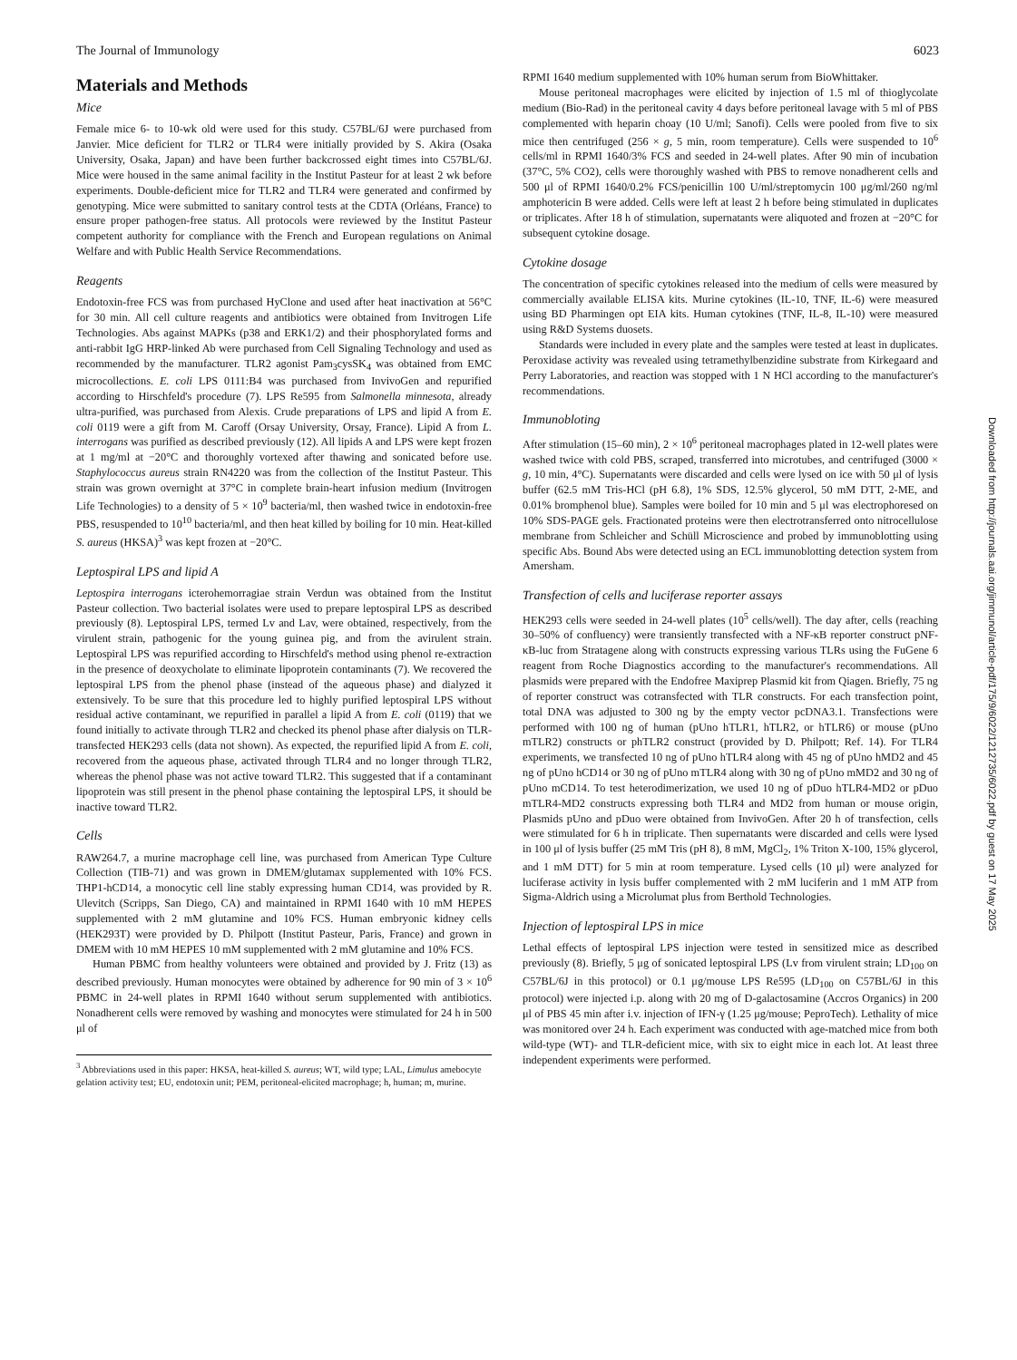The Journal of Immunology 6023
Materials and Methods
Mice
Female mice 6- to 10-wk old were used for this study. C57BL/6J were purchased from Janvier. Mice deficient for TLR2 or TLR4 were initially provided by S. Akira (Osaka University, Osaka, Japan) and have been further backcrossed eight times into C57BL/6J. Mice were housed in the same animal facility in the Institut Pasteur for at least 2 wk before experiments. Double-deficient mice for TLR2 and TLR4 were generated and confirmed by genotyping. Mice were submitted to sanitary control tests at the CDTA (Orléans, France) to ensure proper pathogen-free status. All protocols were reviewed by the Institut Pasteur competent authority for compliance with the French and European regulations on Animal Welfare and with Public Health Service Recommendations.
Reagents
Endotoxin-free FCS was from purchased HyClone and used after heat inactivation at 56°C for 30 min. All cell culture reagents and antibiotics were obtained from Invitrogen Life Technologies. Abs against MAPKs (p38 and ERK1/2) and their phosphorylated forms and anti-rabbit IgG HRP-linked Ab were purchased from Cell Signaling Technology and used as recommended by the manufacturer. TLR2 agonist Pam<sub>3</sub>cysSK<sub>4</sub> was obtained from EMC microcollections. E. coli LPS 0111:B4 was purchased from InvivoGen and repurified according to Hirschfeld's procedure (7). LPS Re595 from Salmonella minnesota, already ultra-purified, was purchased from Alexis. Crude preparations of LPS and lipid A from E. coli 0119 were a gift from M. Caroff (Orsay University, Orsay, France). Lipid A from L. interrogans was purified as described previously (12). All lipids A and LPS were kept frozen at 1 mg/ml at −20°C and thoroughly vortexed after thawing and sonicated before use. Staphylococcus aureus strain RN4220 was from the collection of the Institut Pasteur. This strain was grown overnight at 37°C in complete brain-heart infusion medium (Invitrogen Life Technologies) to a density of 5 × 10<sup>9</sup> bacteria/ml, then washed twice in endotoxin-free PBS, resuspended to 10<sup>10</sup> bacteria/ml, and then heat killed by boiling for 10 min. Heat-killed S. aureus (HKSA)<sup>3</sup> was kept frozen at −20°C.
Leptospiral LPS and lipid A
Leptospira interrogans icterohemorragiae strain Verdun was obtained from the Institut Pasteur collection. Two bacterial isolates were used to prepare leptospiral LPS as described previously (8). Leptospiral LPS, termed Lv and Lav, were obtained, respectively, from the virulent strain, pathogenic for the young guinea pig, and from the avirulent strain. Leptospiral LPS was repurified according to Hirschfeld's method using phenol re-extraction in the presence of deoxycholate to eliminate lipoprotein contaminants (7). We recovered the leptospiral LPS from the phenol phase (instead of the aqueous phase) and dialyzed it extensively. To be sure that this procedure led to highly purified leptospiral LPS without residual active contaminant, we repurified in parallel a lipid A from E. coli (0119) that we found initially to activate through TLR2 and checked its phenol phase after dialysis on TLR-transfected HEK293 cells (data not shown). As expected, the repurified lipid A from E. coli, recovered from the aqueous phase, activated through TLR4 and no longer through TLR2, whereas the phenol phase was not active toward TLR2. This suggested that if a contaminant lipoprotein was still present in the phenol phase containing the leptospiral LPS, it should be inactive toward TLR2.
Cells
RAW264.7, a murine macrophage cell line, was purchased from American Type Culture Collection (TIB-71) and was grown in DMEM/glutamax supplemented with 10% FCS. THP1-hCD14, a monocytic cell line stably expressing human CD14, was provided by R. Ulevitch (Scripps, San Diego, CA) and maintained in RPMI 1640 with 10 mM HEPES supplemented with 2 mM glutamine and 10% FCS. Human embryonic kidney cells (HEK293T) were provided by D. Philpott (Institut Pasteur, Paris, France) and grown in DMEM with 10 mM HEPES 10 mM supplemented with 2 mM glutamine and 10% FCS.
Human PBMC from healthy volunteers were obtained and provided by J. Fritz (13) as described previously. Human monocytes were obtained by adherence for 90 min of 3 × 10<sup>6</sup> PBMC in 24-well plates in RPMI 1640 without serum supplemented with antibiotics. Nonadherent cells were removed by washing and monocytes were stimulated for 24 h in 500 μl of
<sup>3</sup> Abbreviations used in this paper: HKSA, heat-killed S. aureus; WT, wild type; LAL, Limulus amebocyte gelation activity test; EU, endotoxin unit; PEM, peritoneal-elicited macrophage; h, human; m, murine.
RPMI 1640 medium supplemented with 10% human serum from BioWhittaker.
Mouse peritoneal macrophages were elicited by injection of 1.5 ml of thioglycolate medium (Bio-Rad) in the peritoneal cavity 4 days before peritoneal lavage with 5 ml of PBS complemented with heparin choay (10 U/ml; Sanofi). Cells were pooled from five to six mice then centrifuged (256 × g, 5 min, room temperature). Cells were suspended to 10<sup>6</sup> cells/ml in RPMI 1640/3% FCS and seeded in 24-well plates. After 90 min of incubation (37°C, 5% CO2), cells were thoroughly washed with PBS to remove nonadherent cells and 500 μl of RPMI 1640/0.2% FCS/penicillin 100 U/ml/streptomycin 100 μg/ml/260 ng/ml amphotericin B were added. Cells were left at least 2 h before being stimulated in duplicates or triplicates. After 18 h of stimulation, supernatants were aliquoted and frozen at −20°C for subsequent cytokine dosage.
Cytokine dosage
The concentration of specific cytokines released into the medium of cells were measured by commercially available ELISA kits. Murine cytokines (IL-10, TNF, IL-6) were measured using BD Pharmingen opt EIA kits. Human cytokines (TNF, IL-8, IL-10) were measured using R&D Systems duosets.
Standards were included in every plate and the samples were tested at least in duplicates. Peroxidase activity was revealed using tetramethylbenzidine substrate from Kirkegaard and Perry Laboratories, and reaction was stopped with 1 N HCl according to the manufacturer's recommendations.
Immunobloting
After stimulation (15–60 min), 2 × 10<sup>6</sup> peritoneal macrophages plated in 12-well plates were washed twice with cold PBS, scraped, transferred into microtubes, and centrifuged (3000 × g, 10 min, 4°C). Supernatants were discarded and cells were lysed on ice with 50 μl of lysis buffer (62.5 mM Tris-HCl (pH 6.8), 1% SDS, 12.5% glycerol, 50 mM DTT, 2-ME, and 0.01% bromphenol blue). Samples were boiled for 10 min and 5 μl was electrophoresed on 10% SDS-PAGE gels. Fractionated proteins were then electrotransferred onto nitrocellulose membrane from Schleicher and Schüll Microscience and probed by immunoblotting using specific Abs. Bound Abs were detected using an ECL immunoblotting detection system from Amersham.
Transfection of cells and luciferase reporter assays
HEK293 cells were seeded in 24-well plates (10<sup>5</sup> cells/well). The day after, cells (reaching 30–50% of confluency) were transiently transfected with a NF-κB reporter construct pNF-κB-luc from Stratagene along with constructs expressing various TLRs using the FuGene 6 reagent from Roche Diagnostics according to the manufacturer's recommendations. All plasmids were prepared with the Endofree Maxiprep Plasmid kit from Qiagen. Briefly, 75 ng of reporter construct was cotransfected with TLR constructs. For each transfection point, total DNA was adjusted to 300 ng by the empty vector pcDNA3.1. Transfections were performed with 100 ng of human (pUno hTLR1, hTLR2, or hTLR6) or mouse (pUno mTLR2) constructs or phTLR2 construct (provided by D. Philpott; Ref. 14). For TLR4 experiments, we transfected 10 ng of pUno hTLR4 along with 45 ng of pUno hMD2 and 45 ng of pUno hCD14 or 30 ng of pUno mTLR4 along with 30 ng of pUno mMD2 and 30 ng of pUno mCD14. To test heterodimerization, we used 10 ng of pDuo hTLR4-MD2 or pDuo mTLR4-MD2 constructs expressing both TLR4 and MD2 from human or mouse origin, Plasmids pUno and pDuo were obtained from InvivoGen. After 20 h of transfection, cells were stimulated for 6 h in triplicate. Then supernatants were discarded and cells were lysed in 100 μl of lysis buffer (25 mM Tris (pH 8), 8 mM, MgCl<sub>2</sub>, 1% Triton X-100, 15% glycerol, and 1 mM DTT) for 5 min at room temperature. Lysed cells (10 μl) were analyzed for luciferase activity in lysis buffer complemented with 2 mM luciferin and 1 mM ATP from Sigma-Aldrich using a Microlumat plus from Berthold Technologies.
Injection of leptospiral LPS in mice
Lethal effects of leptospiral LPS injection were tested in sensitized mice as described previously (8). Briefly, 5 μg of sonicated leptospiral LPS (Lv from virulent strain; LD<sub>100</sub> on C57BL/6J in this protocol) or 0.1 μg/mouse LPS Re595 (LD<sub>100</sub> on C57BL/6J in this protocol) were injected i.p. along with 20 mg of D-galactosamine (Accros Organics) in 200 μl of PBS 45 min after i.v. injection of IFN-γ (1.25 μg/mouse; PeproTech). Lethality of mice was monitored over 24 h. Each experiment was conducted with age-matched mice from both wild-type (WT)- and TLR-deficient mice, with six to eight mice in each lot. At least three independent experiments were performed.
Downloaded from http://journals.aai.org/jimmunol/article-pdf/175/9/6022/1212735/6022.pdf by guest on 17 May 2025